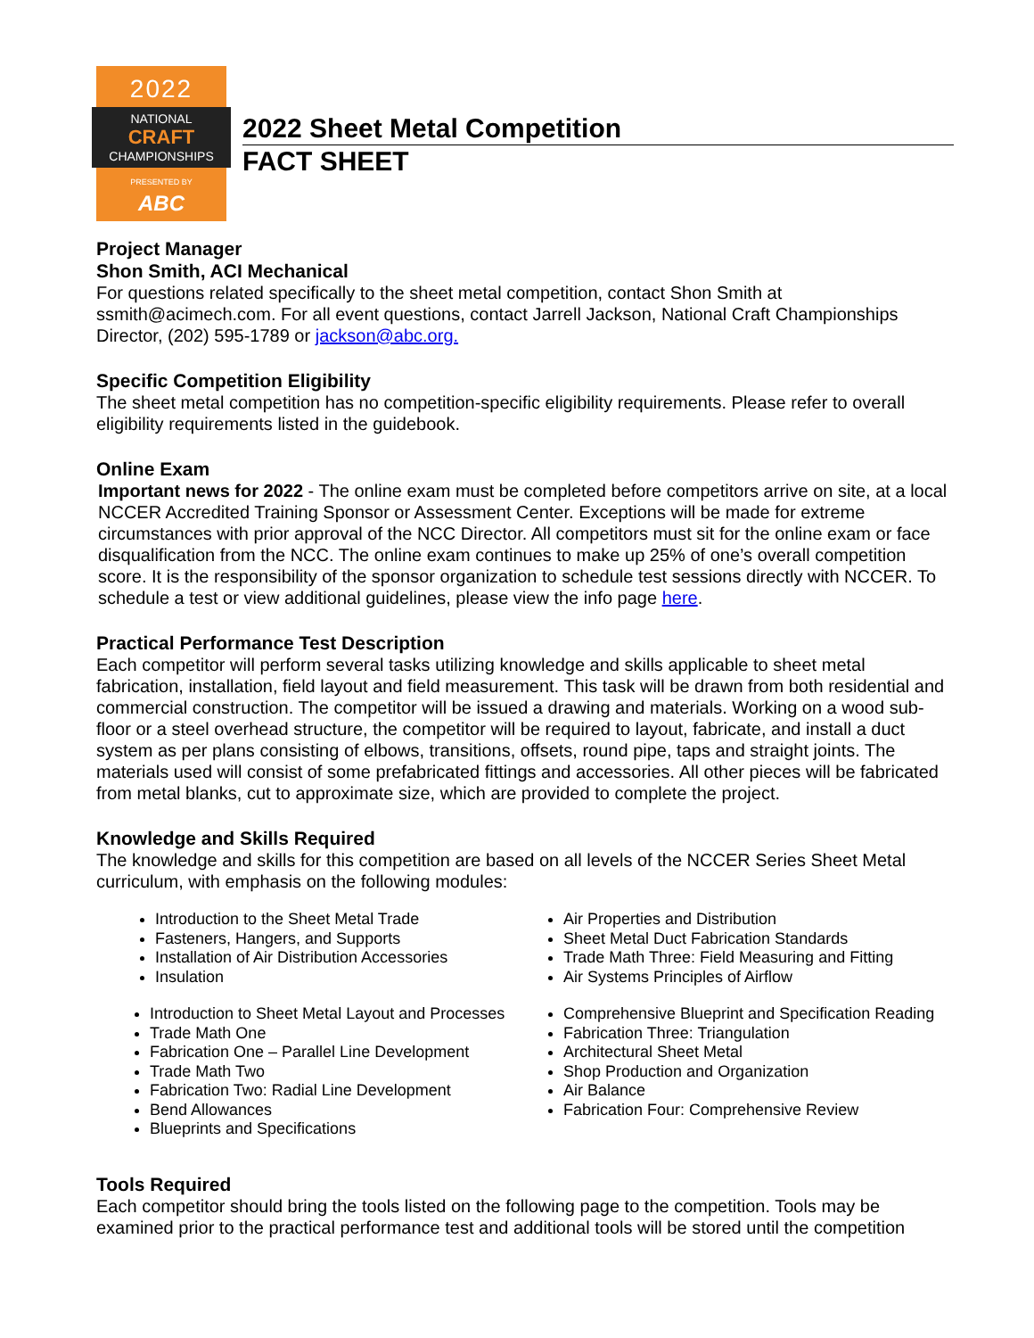2022
NATIONAL
CRAFT
CHAMPIONSHIPS
PRESENTED BY
ABC
2022 Sheet Metal Competition
FACT SHEET
Project Manager
Shon Smith, ACI Mechanical
For questions related specifically to the sheet metal competition, contact Shon Smith at ssmith@acimech.com. For all event questions, contact Jarrell Jackson, National Craft Championships Director, (202) 595-1789 or jackson@abc.org.
Specific Competition Eligibility
The sheet metal competition has no competition-specific eligibility requirements. Please refer to overall eligibility requirements listed in the guidebook.
Online Exam
Important news for 2022 - The online exam must be completed before competitors arrive on site, at a local NCCER Accredited Training Sponsor or Assessment Center. Exceptions will be made for extreme circumstances with prior approval of the NCC Director. All competitors must sit for the online exam or face disqualification from the NCC. The online exam continues to make up 25% of one’s overall competition score. It is the responsibility of the sponsor organization to schedule test sessions directly with NCCER. To schedule a test or view additional guidelines, please view the info page here.
Practical Performance Test Description
Each competitor will perform several tasks utilizing knowledge and skills applicable to sheet metal fabrication, installation, field layout and field measurement. This task will be drawn from both residential and commercial construction. The competitor will be issued a drawing and materials. Working on a wood sub-floor or a steel overhead structure, the competitor will be required to layout, fabricate, and install a duct system as per plans consisting of elbows, transitions, offsets, round pipe, taps and straight joints. The materials used will consist of some prefabricated fittings and accessories. All other pieces will be fabricated from metal blanks, cut to approximate size, which are provided to complete the project.
Knowledge and Skills Required
The knowledge and skills for this competition are based on all levels of the NCCER Series Sheet Metal curriculum, with emphasis on the following modules:
Introduction to the Sheet Metal Trade
Fasteners, Hangers, and Supports
Installation of Air Distribution Accessories
Insulation
Air Properties and Distribution
Sheet Metal Duct Fabrication Standards
Trade Math Three: Field Measuring and Fitting
Air Systems Principles of Airflow
Introduction to Sheet Metal Layout and Processes
Trade Math One
Fabrication One – Parallel Line Development
Trade Math Two
Fabrication Two: Radial Line Development
Bend Allowances
Blueprints and Specifications
Comprehensive Blueprint and Specification Reading
Fabrication Three: Triangulation
Architectural Sheet Metal
Shop Production and Organization
Air Balance
Fabrication Four: Comprehensive Review
Tools Required
Each competitor should bring the tools listed on the following page to the competition. Tools may be examined prior to the practical performance test and additional tools will be stored until the competition